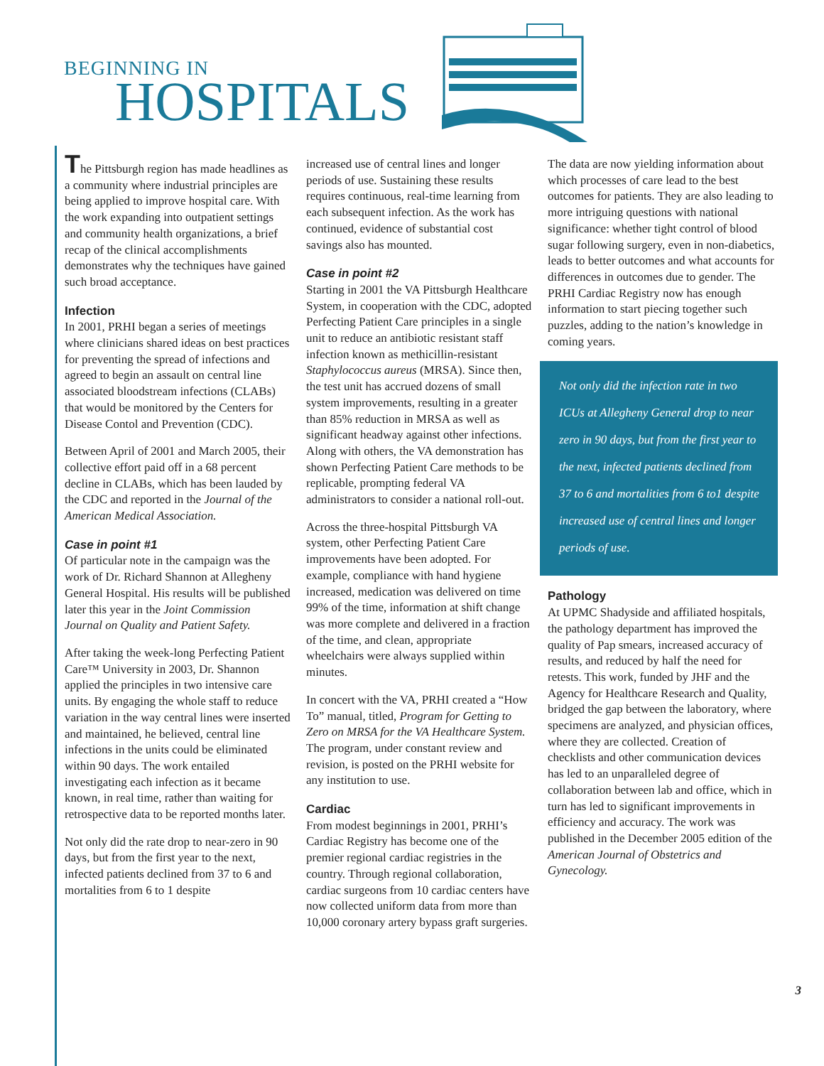BEGINNING IN
HOSPITALS
The Pittsburgh region has made headlines as a community where industrial principles are being applied to improve hospital care. With the work expanding into outpatient settings and community health organizations, a brief recap of the clinical accomplishments demonstrates why the techniques have gained such broad acceptance.
Infection
In 2001, PRHI began a series of meetings where clinicians shared ideas on best practices for preventing the spread of infections and agreed to begin an assault on central line associated bloodstream infections (CLABs) that would be monitored by the Centers for Disease Contol and Prevention (CDC).
Between April of 2001 and March 2005, their collective effort paid off in a 68 percent decline in CLABs, which has been lauded by the CDC and reported in the Journal of the American Medical Association.
Case in point #1
Of particular note in the campaign was the work of Dr. Richard Shannon at Allegheny General Hospital. His results will be published later this year in the Joint Commission Journal on Quality and Patient Safety.
After taking the week-long Perfecting Patient Care™ University in 2003, Dr. Shannon applied the principles in two intensive care units. By engaging the whole staff to reduce variation in the way central lines were inserted and maintained, he believed, central line infections in the units could be eliminated within 90 days. The work entailed investigating each infection as it became known, in real time, rather than waiting for retrospective data to be reported months later.
Not only did the rate drop to near-zero in 90 days, but from the first year to the next, infected patients declined from 37 to 6 and mortalities from 6 to 1 despite
increased use of central lines and longer periods of use. Sustaining these results requires continuous, real-time learning from each subsequent infection. As the work has continued, evidence of substantial cost savings also has mounted.
Case in point #2
Starting in 2001 the VA Pittsburgh Healthcare System, in cooperation with the CDC, adopted Perfecting Patient Care principles in a single unit to reduce an antibiotic resistant staff infection known as methicillin-resistant Staphylococcus aureus (MRSA). Since then, the test unit has accrued dozens of small system improvements, resulting in a greater than 85% reduction in MRSA as well as significant headway against other infections. Along with others, the VA demonstration has shown Perfecting Patient Care methods to be replicable, prompting federal VA administrators to consider a national roll-out.
Across the three-hospital Pittsburgh VA system, other Perfecting Patient Care improvements have been adopted. For example, compliance with hand hygiene increased, medication was delivered on time 99% of the time, information at shift change was more complete and delivered in a fraction of the time, and clean, appropriate wheelchairs were always supplied within minutes.
In concert with the VA, PRHI created a “How To” manual, titled, Program for Getting to Zero on MRSA for the VA Healthcare System. The program, under constant review and revision, is posted on the PRHI website for any institution to use.
Cardiac
From modest beginnings in 2001, PRHI’s Cardiac Registry has become one of the premier regional cardiac registries in the country. Through regional collaboration, cardiac surgeons from 10 cardiac centers have now collected uniform data from more than 10,000 coronary artery bypass graft surgeries.
The data are now yielding information about which processes of care lead to the best outcomes for patients. They are also leading to more intriguing questions with national significance: whether tight control of blood sugar following surgery, even in non-diabetics, leads to better outcomes and what accounts for differences in outcomes due to gender. The PRHI Cardiac Registry now has enough information to start piecing together such puzzles, adding to the nation’s knowledge in coming years.
Not only did the infection rate in two ICUs at Allegheny General drop to near zero in 90 days, but from the first year to the next, infected patients declined from 37 to 6 and mortalities from 6 to1 despite increased use of central lines and longer periods of use.
Pathology
At UPMC Shadyside and affiliated hospitals, the pathology department has improved the quality of Pap smears, increased accuracy of results, and reduced by half the need for retests. This work, funded by JHF and the Agency for Healthcare Research and Quality, bridged the gap between the laboratory, where specimens are analyzed, and physician offices, where they are collected. Creation of checklists and other communication devices has led to an unparalleled degree of collaboration between lab and office, which in turn has led to significant improvements in efficiency and accuracy. The work was published in the December 2005 edition of the American Journal of Obstetrics and Gynecology.
3